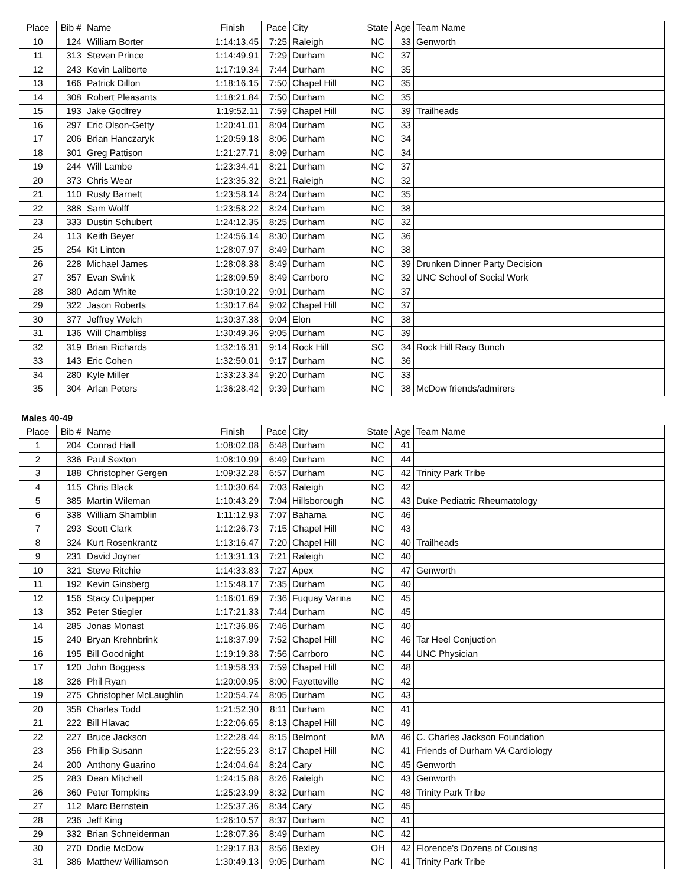| Place | Bib # | Name | Finish | Pace | City | State | Age | Team Name |
| --- | --- | --- | --- | --- | --- | --- | --- | --- |
| 10 | 124 | William Borter | 1:14:13.45 | 7:25 | Raleigh | NC | 33 | Genworth |
| 11 | 313 | Steven Prince | 1:14:49.91 | 7:29 | Durham | NC | 37 | |
| 12 | 243 | Kevin Laliberte | 1:17:19.34 | 7:44 | Durham | NC | 35 | |
| 13 | 166 | Patrick Dillon | 1:18:16.15 | 7:50 | Chapel Hill | NC | 35 | |
| 14 | 308 | Robert Pleasants | 1:18:21.84 | 7:50 | Durham | NC | 35 | |
| 15 | 193 | Jake Godfrey | 1:19:52.11 | 7:59 | Chapel Hill | NC | 39 | Trailheads |
| 16 | 297 | Eric Olson-Getty | 1:20:41.01 | 8:04 | Durham | NC | 33 | |
| 17 | 206 | Brian Hanczaryk | 1:20:59.18 | 8:06 | Durham | NC | 34 | |
| 18 | 301 | Greg Pattison | 1:21:27.71 | 8:09 | Durham | NC | 34 | |
| 19 | 244 | Will Lambe | 1:23:34.41 | 8:21 | Durham | NC | 37 | |
| 20 | 373 | Chris Wear | 1:23:35.32 | 8:21 | Raleigh | NC | 32 | |
| 21 | 110 | Rusty Barnett | 1:23:58.14 | 8:24 | Durham | NC | 35 | |
| 22 | 388 | Sam Wolff | 1:23:58.22 | 8:24 | Durham | NC | 38 | |
| 23 | 333 | Dustin Schubert | 1:24:12.35 | 8:25 | Durham | NC | 32 | |
| 24 | 113 | Keith Beyer | 1:24:56.14 | 8:30 | Durham | NC | 36 | |
| 25 | 254 | Kit Linton | 1:28:07.97 | 8:49 | Durham | NC | 38 | |
| 26 | 228 | Michael James | 1:28:08.38 | 8:49 | Durham | NC | 39 | Drunken Dinner Party Decision |
| 27 | 357 | Evan Swink | 1:28:09.59 | 8:49 | Carrboro | NC | 32 | UNC School of Social Work |
| 28 | 380 | Adam White | 1:30:10.22 | 9:01 | Durham | NC | 37 | |
| 29 | 322 | Jason Roberts | 1:30:17.64 | 9:02 | Chapel Hill | NC | 37 | |
| 30 | 377 | Jeffrey Welch | 1:30:37.38 | 9:04 | Elon | NC | 38 | |
| 31 | 136 | Will Chambliss | 1:30:49.36 | 9:05 | Durham | NC | 39 | |
| 32 | 319 | Brian Richards | 1:32:16.31 | 9:14 | Rock Hill | SC | 34 | Rock Hill Racy Bunch |
| 33 | 143 | Eric Cohen | 1:32:50.01 | 9:17 | Durham | NC | 36 | |
| 34 | 280 | Kyle Miller | 1:33:23.34 | 9:20 | Durham | NC | 33 | |
| 35 | 304 | Arlan Peters | 1:36:28.42 | 9:39 | Durham | NC | 38 | McDow friends/admirers |
Males 40-49
| Place | Bib # | Name | Finish | Pace | City | State | Age | Team Name |
| --- | --- | --- | --- | --- | --- | --- | --- | --- |
| 1 | 204 | Conrad Hall | 1:08:02.08 | 6:48 | Durham | NC | 41 | |
| 2 | 336 | Paul Sexton | 1:08:10.99 | 6:49 | Durham | NC | 44 | |
| 3 | 188 | Christopher Gergen | 1:09:32.28 | 6:57 | Durham | NC | 42 | Trinity Park Tribe |
| 4 | 115 | Chris Black | 1:10:30.64 | 7:03 | Raleigh | NC | 42 | |
| 5 | 385 | Martin Wileman | 1:10:43.29 | 7:04 | Hillsborough | NC | 43 | Duke Pediatric Rheumatology |
| 6 | 338 | William Shamblin | 1:11:12.93 | 7:07 | Bahama | NC | 46 | |
| 7 | 293 | Scott Clark | 1:12:26.73 | 7:15 | Chapel Hill | NC | 43 | |
| 8 | 324 | Kurt Rosenkrantz | 1:13:16.47 | 7:20 | Chapel Hill | NC | 40 | Trailheads |
| 9 | 231 | David Joyner | 1:13:31.13 | 7:21 | Raleigh | NC | 40 | |
| 10 | 321 | Steve Ritchie | 1:14:33.83 | 7:27 | Apex | NC | 47 | Genworth |
| 11 | 192 | Kevin Ginsberg | 1:15:48.17 | 7:35 | Durham | NC | 40 | |
| 12 | 156 | Stacy Culpepper | 1:16:01.69 | 7:36 | Fuquay Varina | NC | 45 | |
| 13 | 352 | Peter Stiegler | 1:17:21.33 | 7:44 | Durham | NC | 45 | |
| 14 | 285 | Jonas Monast | 1:17:36.86 | 7:46 | Durham | NC | 40 | |
| 15 | 240 | Bryan Krehnbrink | 1:18:37.99 | 7:52 | Chapel Hill | NC | 46 | Tar Heel Conjuction |
| 16 | 195 | Bill Goodnight | 1:19:19.38 | 7:56 | Carrboro | NC | 44 | UNC Physician |
| 17 | 120 | John Boggess | 1:19:58.33 | 7:59 | Chapel Hill | NC | 48 | |
| 18 | 326 | Phil Ryan | 1:20:00.95 | 8:00 | Fayetteville | NC | 42 | |
| 19 | 275 | Christopher McLaughlin | 1:20:54.74 | 8:05 | Durham | NC | 43 | |
| 20 | 358 | Charles Todd | 1:21:52.30 | 8:11 | Durham | NC | 41 | |
| 21 | 222 | Bill Hlavac | 1:22:06.65 | 8:13 | Chapel Hill | NC | 49 | |
| 22 | 227 | Bruce Jackson | 1:22:28.44 | 8:15 | Belmont | MA | 46 | C. Charles Jackson Foundation |
| 23 | 356 | Philip Susann | 1:22:55.23 | 8:17 | Chapel Hill | NC | 41 | Friends of Durham VA Cardiology |
| 24 | 200 | Anthony Guarino | 1:24:04.64 | 8:24 | Cary | NC | 45 | Genworth |
| 25 | 283 | Dean Mitchell | 1:24:15.88 | 8:26 | Raleigh | NC | 43 | Genworth |
| 26 | 360 | Peter Tompkins | 1:25:23.99 | 8:32 | Durham | NC | 48 | Trinity Park Tribe |
| 27 | 112 | Marc Bernstein | 1:25:37.36 | 8:34 | Cary | NC | 45 | |
| 28 | 236 | Jeff King | 1:26:10.57 | 8:37 | Durham | NC | 41 | |
| 29 | 332 | Brian Schneiderman | 1:28:07.36 | 8:49 | Durham | NC | 42 | |
| 30 | 270 | Dodie McDow | 1:29:17.83 | 8:56 | Bexley | OH | 42 | Florence's Dozens of Cousins |
| 31 | 386 | Matthew Williamson | 1:30:49.13 | 9:05 | Durham | NC | 41 | Trinity Park Tribe |